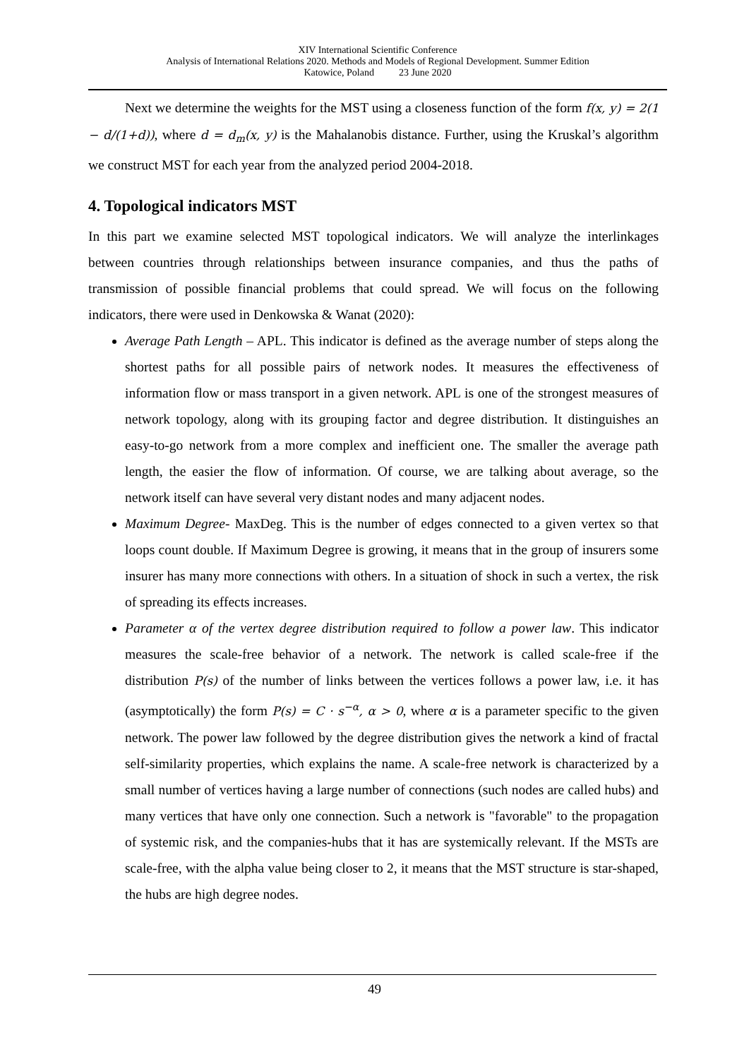XIV International Scientific Conference
Analysis of International Relations 2020. Methods and Models of Regional Development. Summer Edition
Katowice, Poland 23 June 2020
Next we determine the weights for the MST using a closeness function of the form f(x, y) = 2(1 − d/(1+d)), where d = d<sub>m</sub>(x, y) is the Mahalanobis distance. Further, using the Kruskal’s algorithm we construct MST for each year from the analyzed period 2004-2018.
4. Topological indicators MST
In this part we examine selected MST topological indicators. We will analyze the interlinkages between countries through relationships between insurance companies, and thus the paths of transmission of possible financial problems that could spread. We will focus on the following indicators, there were used in Denkowska & Wanat (2020):
Average Path Length – APL. This indicator is defined as the average number of steps along the shortest paths for all possible pairs of network nodes. It measures the effectiveness of information flow or mass transport in a given network. APL is one of the strongest measures of network topology, along with its grouping factor and degree distribution. It distinguishes an easy-to-go network from a more complex and inefficient one. The smaller the average path length, the easier the flow of information. Of course, we are talking about average, so the network itself can have several very distant nodes and many adjacent nodes.
Maximum Degree- MaxDeg. This is the number of edges connected to a given vertex so that loops count double. If Maximum Degree is growing, it means that in the group of insurers some insurer has many more connections with others. In a situation of shock in such a vertex, the risk of spreading its effects increases.
Parameter α of the vertex degree distribution required to follow a power law. This indicator measures the scale-free behavior of a network. The network is called scale-free if the distribution P(s) of the number of links between the vertices follows a power law, i.e. it has (asymptotically) the form P(s) = C · s<sup>−α</sup>, α > 0, where α is a parameter specific to the given network. The power law followed by the degree distribution gives the network a kind of fractal self-similarity properties, which explains the name. A scale-free network is characterized by a small number of vertices having a large number of connections (such nodes are called hubs) and many vertices that have only one connection. Such a network is "favorable" to the propagation of systemic risk, and the companies-hubs that it has are systemically relevant. If the MSTs are scale-free, with the alpha value being closer to 2, it means that the MST structure is star-shaped, the hubs are high degree nodes.
49